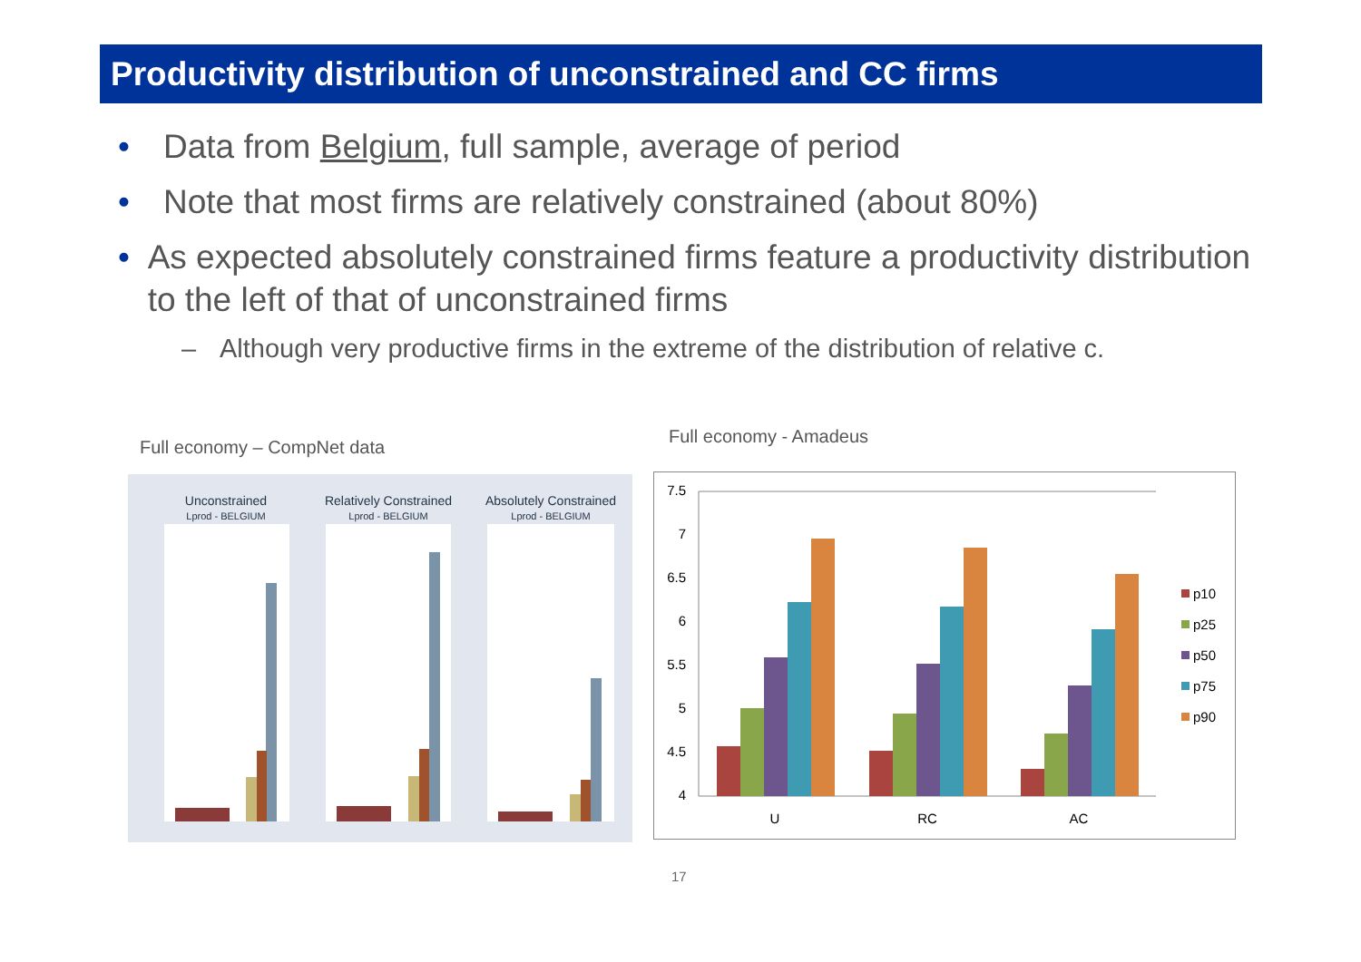Productivity distribution of unconstrained and CC firms
• Data from Belgium, full sample, average of period
• Note that most firms are relatively constrained (about 80%)
• As expected absolutely constrained firms feature a productivity distribution to the left of that of unconstrained firms
– Although very productive firms in the extreme of the distribution of relative c.
Full economy – CompNet data
Full economy - Amadeus
Unconstrained
Relatively Constrained
Absolutely Constrained
Lprod - BELGIUM
Lprod - BELGIUM
Lprod - BELGIUM
7.5
7
6.5
6
5.5
5
4.5
4
U
RC
AC
p10
p25
p50
p75
p90
17